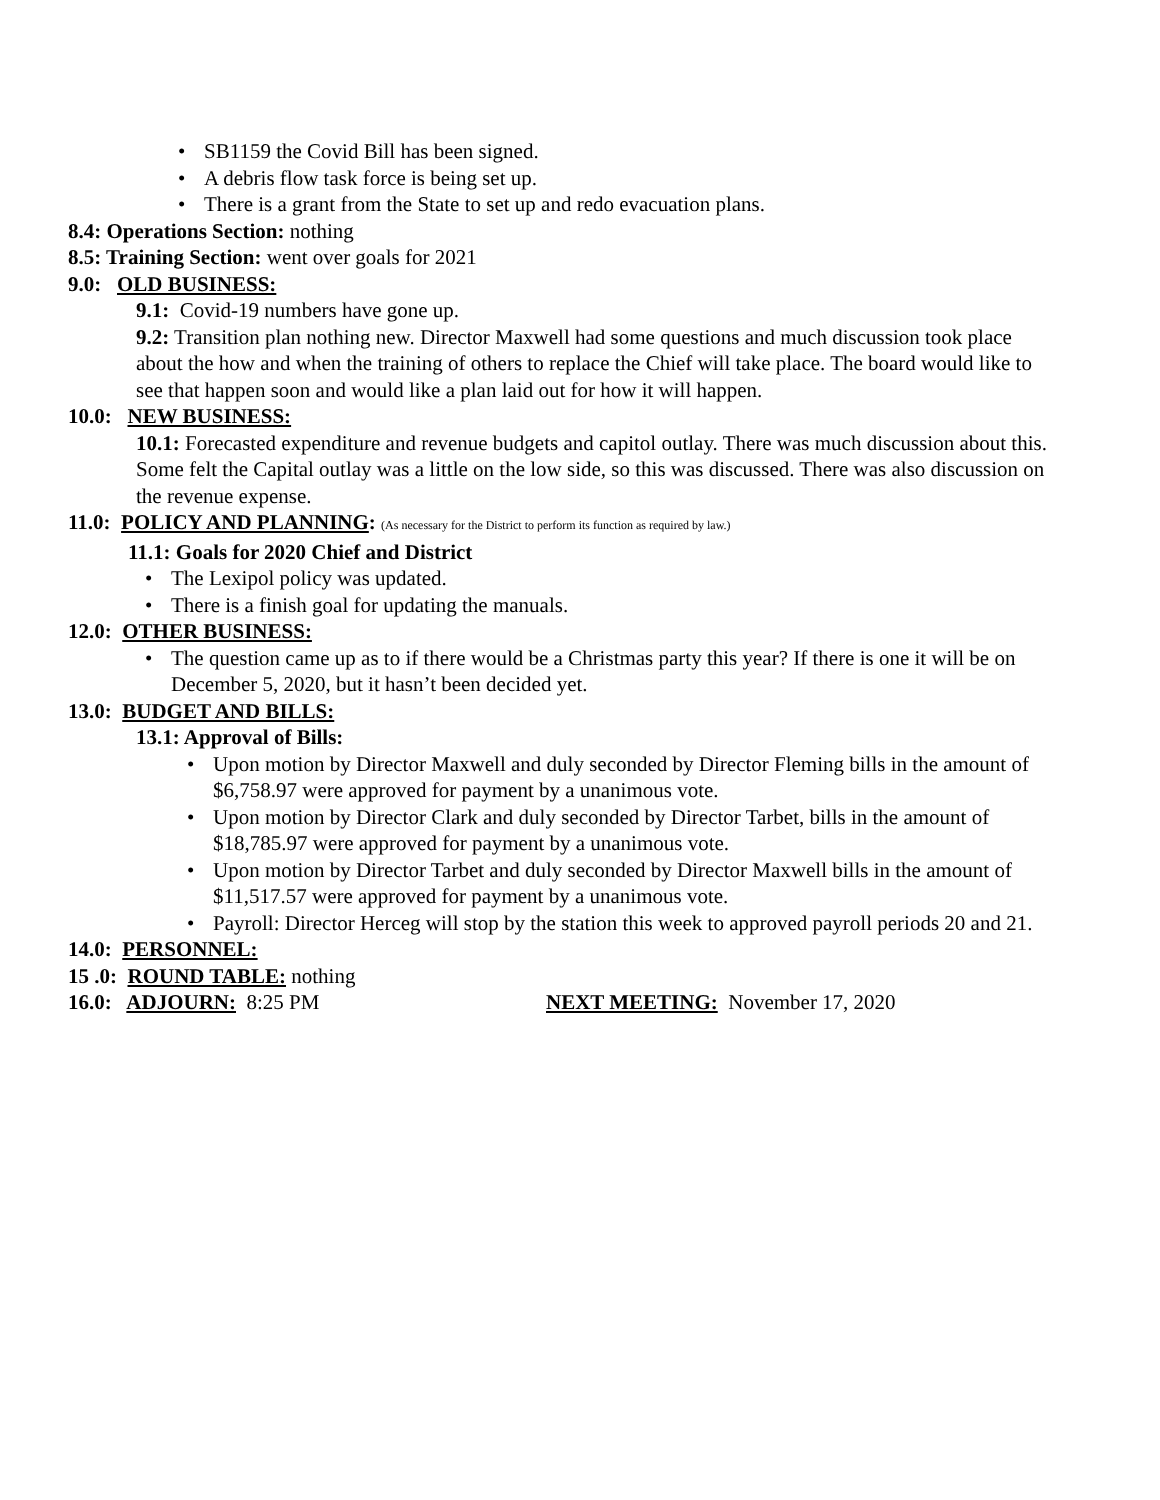• SB1159 the Covid Bill has been signed.
• A debris flow task force is being set up.
• There is a grant from the State to set up and redo evacuation plans.
8.4: Operations Section: nothing
8.5: Training Section: went over goals for 2021
9.0: OLD BUSINESS:
9.1: Covid-19 numbers have gone up.
9.2: Transition plan nothing new. Director Maxwell had some questions and much discussion took place about the how and when the training of others to replace the Chief will take place. The board would like to see that happen soon and would like a plan laid out for how it will happen.
10.0: NEW BUSINESS:
10.1: Forecasted expenditure and revenue budgets and capitol outlay. There was much discussion about this. Some felt the Capital outlay was a little on the low side, so this was discussed. There was also discussion on the revenue expense.
11.0: POLICY AND PLANNING: (As necessary for the District to perform its function as required by law.)
11.1: Goals for 2020 Chief and District
• The Lexipol policy was updated.
• There is a finish goal for updating the manuals.
12.0: OTHER BUSINESS:
• The question came up as to if there would be a Christmas party this year? If there is one it will be on December 5, 2020, but it hasn’t been decided yet.
13.0: BUDGET AND BILLS:
13.1: Approval of Bills:
• Upon motion by Director Maxwell and duly seconded by Director Fleming bills in the amount of $6,758.97 were approved for payment by a unanimous vote.
• Upon motion by Director Clark and duly seconded by Director Tarbet, bills in the amount of $18,785.97 were approved for payment by a unanimous vote.
• Upon motion by Director Tarbet and duly seconded by Director Maxwell bills in the amount of $11,517.57 were approved for payment by a unanimous vote.
• Payroll: Director Herceg will stop by the station this week to approved payroll periods 20 and 21.
14.0: PERSONNEL:
15 .0: ROUND TABLE: nothing
16.0: ADJOURN: 8:25 PM NEXT MEETING: November 17, 2020